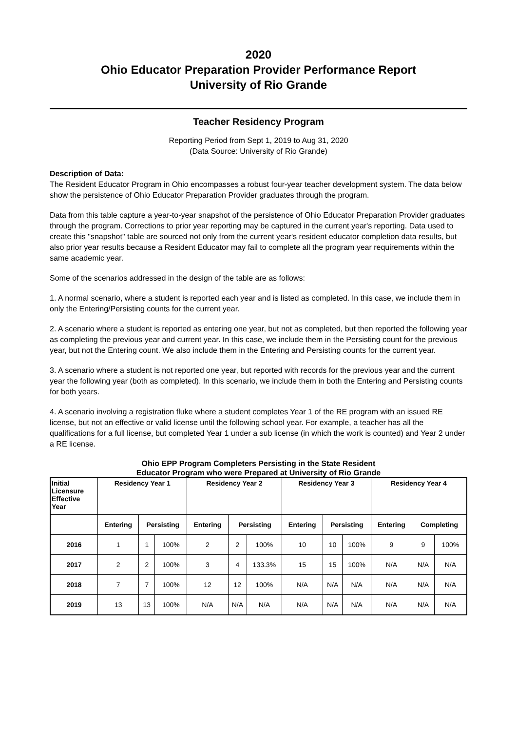2020
Ohio Educator Preparation Provider Performance Report
University of Rio Grande
Teacher Residency Program
Reporting Period from Sept 1, 2019 to Aug 31, 2020
(Data Source: University of Rio Grande)
Description of Data:
The Resident Educator Program in Ohio encompasses a robust four-year teacher development system. The data below show the persistence of Ohio Educator Preparation Provider graduates through the program.
Data from this table capture a year-to-year snapshot of the persistence of Ohio Educator Preparation Provider graduates through the program. Corrections to prior year reporting may be captured in the current year's reporting. Data used to create this "snapshot" table are sourced not only from the current year's resident educator completion data results, but also prior year results because a Resident Educator may fail to complete all the program year requirements within the same academic year.
Some of the scenarios addressed in the design of the table are as follows:
1. A normal scenario, where a student is reported each year and is listed as completed. In this case, we include them in only the Entering/Persisting counts for the current year.
2. A scenario where a student is reported as entering one year, but not as completed, but then reported the following year as completing the previous year and current year. In this case, we include them in the Persisting count for the previous year, but not the Entering count. We also include them in the Entering and Persisting counts for the current year.
3. A scenario where a student is not reported one year, but reported with records for the previous year and the current year the following year (both as completed). In this scenario, we include them in both the Entering and Persisting counts for both years.
4. A scenario involving a registration fluke where a student completes Year 1 of the RE program with an issued RE license, but not an effective or valid license until the following school year. For example, a teacher has all the qualifications for a full license, but completed Year 1 under a sub license (in which the work is counted) and Year 2 under a RE license.
Ohio EPP Program Completers Persisting in the State Resident
Educator Program who were Prepared at University of Rio Grande
| Initial Licensure Effective Year | Residency Year 1 | | | Residency Year 2 | | | Residency Year 3 | | | Residency Year 4 | | |
| --- | --- | --- | --- | --- | --- | --- | --- | --- | --- | --- | --- | --- |
| | Entering | Persisting | | Entering | Persisting | | Entering | Persisting | | Entering | Completing | |
| 2016 | 1 | 1 | 100% | 2 | 2 | 100% | 10 | 10 | 100% | 9 | 9 | 100% |
| 2017 | 2 | 2 | 100% | 3 | 4 | 133.3% | 15 | 15 | 100% | N/A | N/A | N/A |
| 2018 | 7 | 7 | 100% | 12 | 12 | 100% | N/A | N/A | N/A | N/A | N/A | N/A |
| 2019 | 13 | 13 | 100% | N/A | N/A | N/A | N/A | N/A | N/A | N/A | N/A | N/A |